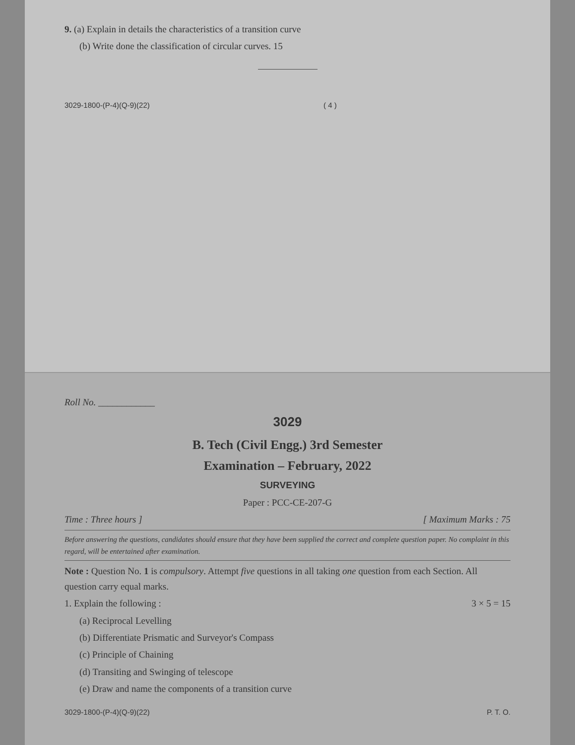9. (a) Explain in details the characteristics of a transition curve
(b) Write done the classification of circular curves. 15
3029-1800-(P-4)(Q-9)(22) ( 4 )
Roll No. ____________
3029
B. Tech (Civil Engg.) 3rd Semester
Examination – February, 2022
SURVEYING
Paper : PCC-CE-207-G
Time : Three hours ] [ Maximum Marks : 75
Before answering the questions, candidates should ensure that they have been supplied the correct and complete question paper. No complaint in this regard, will be entertained after examination.
Note : Question No. 1 is compulsory. Attempt five questions in all taking one question from each Section. All question carry equal marks.
1. Explain the following : 3 × 5 = 15
(a) Reciprocal Levelling
(b) Differentiate Prismatic and Surveyor's Compass
(c) Principle of Chaining
(d) Transiting and Swinging of telescope
(e) Draw and name the components of a transition curve
3029-1800-(P-4)(Q-9)(22) P. T. O.